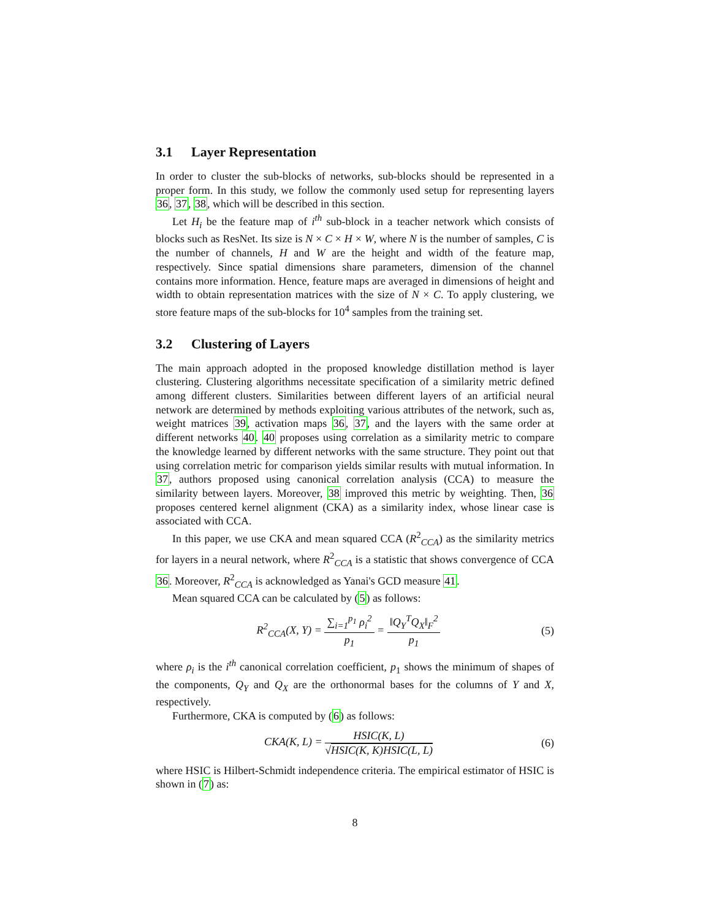3.1 Layer Representation
In order to cluster the sub-blocks of networks, sub-blocks should be represented in a proper form. In this study, we follow the commonly used setup for representing layers 36, 37, 38, which will be described in this section.
Let H<sub>i</sub> be the feature map of i<sup>th</sup> sub-block in a teacher network which consists of blocks such as ResNet. Its size is N × C × H × W, where N is the number of samples, C is the number of channels, H and W are the height and width of the feature map, respectively. Since spatial dimensions share parameters, dimension of the channel contains more information. Hence, feature maps are averaged in dimensions of height and width to obtain representation matrices with the size of N × C. To apply clustering, we store feature maps of the sub-blocks for 10<sup>4</sup> samples from the training set.
3.2 Clustering of Layers
The main approach adopted in the proposed knowledge distillation method is layer clustering. Clustering algorithms necessitate specification of a similarity metric defined among different clusters. Similarities between different layers of an artificial neural network are determined by methods exploiting various attributes of the network, such as, weight matrices 39, activation maps 36, 37, and the layers with the same order at different networks 40. 40 proposes using correlation as a similarity metric to compare the knowledge learned by different networks with the same structure. They point out that using correlation metric for comparison yields similar results with mutual information. In 37, authors proposed using canonical correlation analysis (CCA) to measure the similarity between layers. Moreover, 38 improved this metric by weighting. Then, 36 proposes centered kernel alignment (CKA) as a similarity index, whose linear case is associated with CCA.
In this paper, we use CKA and mean squared CCA (R<sup>2</sup><sub>CCA</sub>) as the similarity metrics for layers in a neural network, where R<sup>2</sup><sub>CCA</sub> is a statistic that shows convergence of CCA 36. Moreover, R<sup>2</sup><sub>CCA</sub> is acknowledged as Yanai's GCD measure 41.
Mean squared CCA can be calculated by (5) as follows:
R<sup>2</sup><sub>CCA</sub>(X, Y) = ∑<sub>i=1</sub><sup>p<sub>1</sub></sup> ρ<sub>i</sub><sup>2</sup> p<sub>1</sub> = ‖Q<sub>Y</sub><sup>T</sup>Q<sub>X</sub>‖<sub>F</sub><sup>2</sup> p<sub>1</sub>
(5)
where ρ<sub>i</sub> is the i<sup>th</sup> canonical correlation coefficient, p<sub>1</sub> shows the minimum of shapes of the components, Q<sub>Y</sub> and Q<sub>X</sub> are the orthonormal bases for the columns of Y and X, respectively.
Furthermore, CKA is computed by (6) as follows:
CKA(K, L) = HSIC(K, L) √HSIC(K, K)HSIC(L, L)
(6)
where HSIC is Hilbert-Schmidt independence criteria. The empirical estimator of HSIC is shown in (7) as:
8